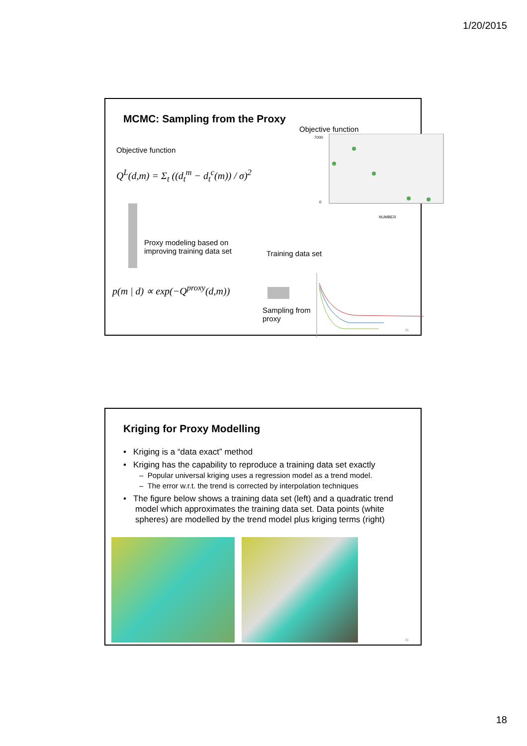1/20/2015
MCMC: Sampling from the Proxy
Objective function
Q<sup>L</sup>(d,m) = Σ<sub>t</sub> ((d<sub>t</sub><sup>m</sup> − d<sub>t</sub><sup>c</sup>(m)) / σ)<sup>2</sup>
Proxy modeling based on
improving training data set
p(m | d) ∝ exp(−Q<sup>proxy</sup>(d,m))
Objective function
7000
0
NUMBER
Training data set
Sampling from
proxy
35
Kriging for Proxy Modelling
• Kriging is a “data exact” method
• Kriging has the capability to reproduce a training data set exactly
– Popular universal kriging uses a regression model as a trend model.
– The error w.r.t. the trend is corrected by interpolation techniques
• The figure below shows a training data set (left) and a quadratic trend model which approximates the training data set. Data points (white spheres) are modelled by the trend model plus kriging terms (right)
36
18